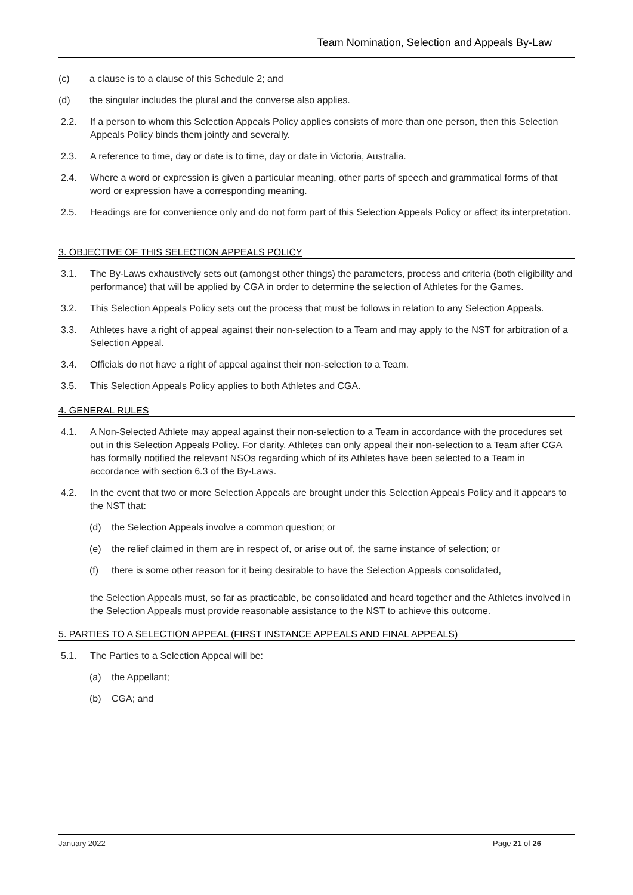Team Nomination, Selection and Appeals By-Law
(c) a clause is to a clause of this Schedule 2; and
(d) the singular includes the plural and the converse also applies.
2.2. If a person to whom this Selection Appeals Policy applies consists of more than one person, then this Selection Appeals Policy binds them jointly and severally.
2.3. A reference to time, day or date is to time, day or date in Victoria, Australia.
2.4. Where a word or expression is given a particular meaning, other parts of speech and grammatical forms of that word or expression have a corresponding meaning.
2.5. Headings are for convenience only and do not form part of this Selection Appeals Policy or affect its interpretation.
3. OBJECTIVE OF THIS SELECTION APPEALS POLICY
3.1. The By-Laws exhaustively sets out (amongst other things) the parameters, process and criteria (both eligibility and performance) that will be applied by CGA in order to determine the selection of Athletes for the Games.
3.2. This Selection Appeals Policy sets out the process that must be follows in relation to any Selection Appeals.
3.3. Athletes have a right of appeal against their non-selection to a Team and may apply to the NST for arbitration of a Selection Appeal.
3.4. Officials do not have a right of appeal against their non-selection to a Team.
3.5. This Selection Appeals Policy applies to both Athletes and CGA.
4. GENERAL RULES
4.1. A Non-Selected Athlete may appeal against their non-selection to a Team in accordance with the procedures set out in this Selection Appeals Policy. For clarity, Athletes can only appeal their non-selection to a Team after CGA has formally notified the relevant NSOs regarding which of its Athletes have been selected to a Team in accordance with section 6.3 of the By-Laws.
4.2. In the event that two or more Selection Appeals are brought under this Selection Appeals Policy and it appears to the NST that:
(d) the Selection Appeals involve a common question; or
(e) the relief claimed in them are in respect of, or arise out of, the same instance of selection; or
(f) there is some other reason for it being desirable to have the Selection Appeals consolidated,
the Selection Appeals must, so far as practicable, be consolidated and heard together and the Athletes involved in the Selection Appeals must provide reasonable assistance to the NST to achieve this outcome.
5. PARTIES TO A SELECTION APPEAL (FIRST INSTANCE APPEALS AND FINAL APPEALS)
5.1. The Parties to a Selection Appeal will be:
(a) the Appellant;
(b) CGA; and
January 2022 Page 21 of 26